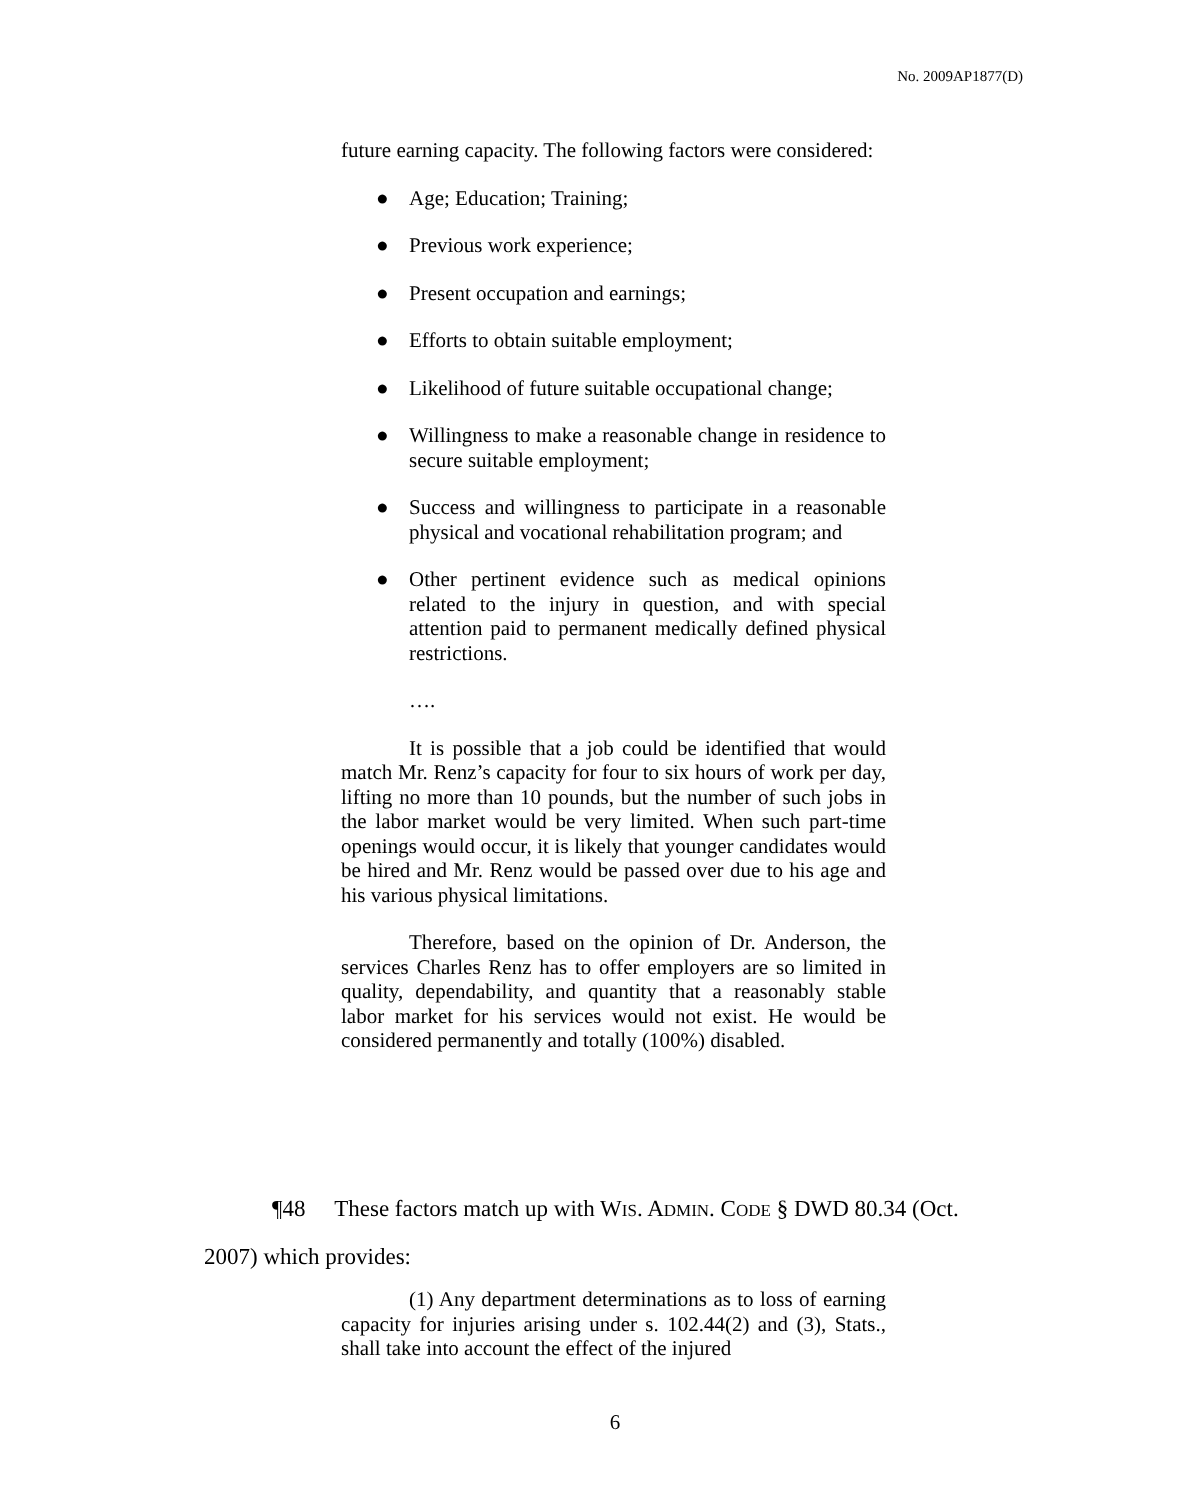No. 2009AP1877(D)
future earning capacity. The following factors were considered:
● Age; Education; Training;
● Previous work experience;
● Present occupation and earnings;
● Efforts to obtain suitable employment;
● Likelihood of future suitable occupational change;
● Willingness to make a reasonable change in residence to secure suitable employment;
● Success and willingness to participate in a reasonable physical and vocational rehabilitation program; and
● Other pertinent evidence such as medical opinions related to the injury in question, and with special attention paid to permanent medically defined physical restrictions.
….
It is possible that a job could be identified that would match Mr. Renz’s capacity for four to six hours of work per day, lifting no more than 10 pounds, but the number of such jobs in the labor market would be very limited. When such part-time openings would occur, it is likely that younger candidates would be hired and Mr. Renz would be passed over due to his age and his various physical limitations.
Therefore, based on the opinion of Dr. Anderson, the services Charles Renz has to offer employers are so limited in quality, dependability, and quantity that a reasonably stable labor market for his services would not exist. He would be considered permanently and totally (100%) disabled.
¶48 These factors match up with WIS. ADMIN. CODE § DWD 80.34 (Oct.
2007) which provides:
(1) Any department determinations as to loss of earning capacity for injuries arising under s. 102.44(2) and (3), Stats., shall take into account the effect of the injured
6